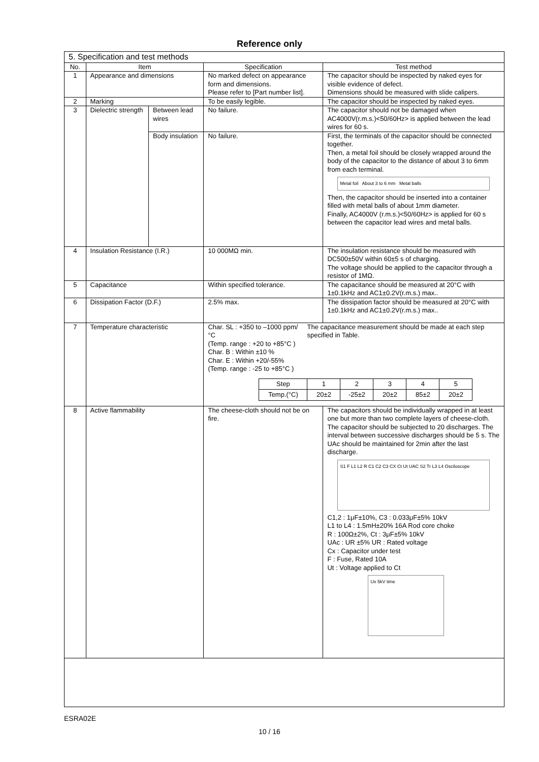Reference only
| 5. Specification and test methods | | | | |
| No. | Item | | Specification | Test method |
| 1 | Appearance and dimensions | | No marked defect on appearance form and dimensions. Please refer to [Part number list]. | The capacitor should be inspected by naked eyes for visible evidence of defect. Dimensions should be measured with slide calipers. |
| 2 | Marking | | To be easily legible. | The capacitor should be inspected by naked eyes. |
| 3 | Dielectric strength | Between lead wires | No failure. | The capacitor should not be damaged when AC4000V(r.m.s.)<50/60Hz> is applied between the lead wires for 60 s. |
| | | Body insulation | No failure. | First, the terminals of the capacitor should be connected together. Then, a metal foil should be closely wrapped around the body of the capacitor to the distance of about 3 to 6mm from each terminal. Metal foil About 3 to 6 mm Metal balls Then, the capacitor should be inserted into a container filled with metal balls of about 1mm diameter. Finally, AC4000V (r.m.s.)<50/60Hz> is applied for 60 s between the capacitor lead wires and metal balls. |
| 4 | Insulation Resistance (I.R.) | | 10 000MΩ min. | The insulation resistance should be measured with DC500±50V within 60±5 s of charging. The voltage should be applied to the capacitor through a resistor of 1MΩ. |
| 5 | Capacitance | | Within specified tolerance. | The capacitance should be measured at 20°C with 1±0.1kHz and AC1±0.2V(r.m.s.) max.. |
| 6 | Dissipation Factor (D.F.) | | 2.5% max. | The dissipation factor should be measured at 20°C with 1±0.1kHz and AC1±0.2V(r.m.s.) max.. |
| 7 | Temperature characteristic | | Char. SL : +350 to –1000 ppm/°C (Temp. range : +20 to +85°C ) Char. B : Within ±10 % Char. E : Within +20/-55% (Temp. range : -25 to +85°C ) The capacitance measurement should be made at each step specified in Table. / Step / 1 / 2 / 3 / 4 / 5 / / Temp.(°C) / 20±2 / -25±2 / 20±2 / 85±2 / 20±2 / | |
| 8 | Active flammability | | The cheese-cloth should not be on fire. | The capacitors should be individually wrapped in at least one but more than two complete layers of cheese-cloth. The capacitor should be subjected to 20 discharges. The interval between successive discharges should be 5 s. The UAc should be maintained for 2min after the last discharge. S1 F L1 L2 R C1 C2 C3 CX Ct Ut UAC S2 Tr L3 L4 Osciloscope C1,2 : 1μF±10%, C3 : 0.033μF±5% 10kV L1 to L4 : 1.5mH±20% 16A Rod core choke R : 100Ω±2%, Ct : 3μF±5% 10kV UAc : UR ±5% UR : Rated voltage Cx : Capacitor under test F : Fuse, Rated 10A Ut : Voltage applied to Ct Ux 5kV time |
ESRA02E
10 / 16